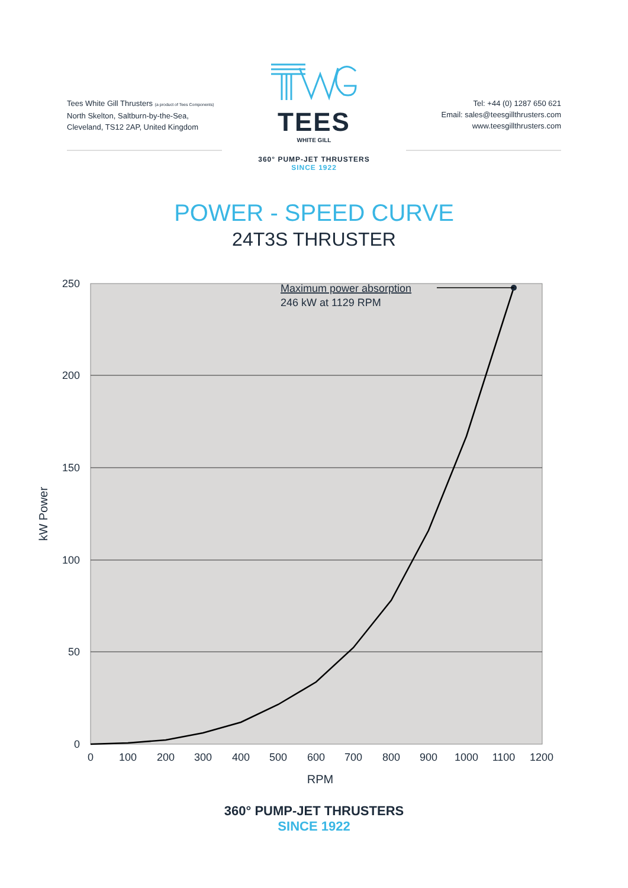Tees White Gill Thrusters (a product of Tees Components)
North Skelton, Saltburn-by-the-Sea,
Cleveland, TS12 2AP, United Kingdom
TEES
WHITE GILL
360° PUMP-JET THRUSTERS
SINCE 1922
Tel: +44 (0) 1287 650 621
Email: sales@teesgillthrusters.com
www.teesgillthrusters.com
POWER - SPEED CURVE
24T3S THRUSTER
250
200
150
100
50
0
0
100
200
300
400
500
600
700
800
900
1000
1100
1200
RPM
kW Power
Maximum power absorption
246 kW at 1129 RPM
360° PUMP-JET THRUSTERS
SINCE 1922